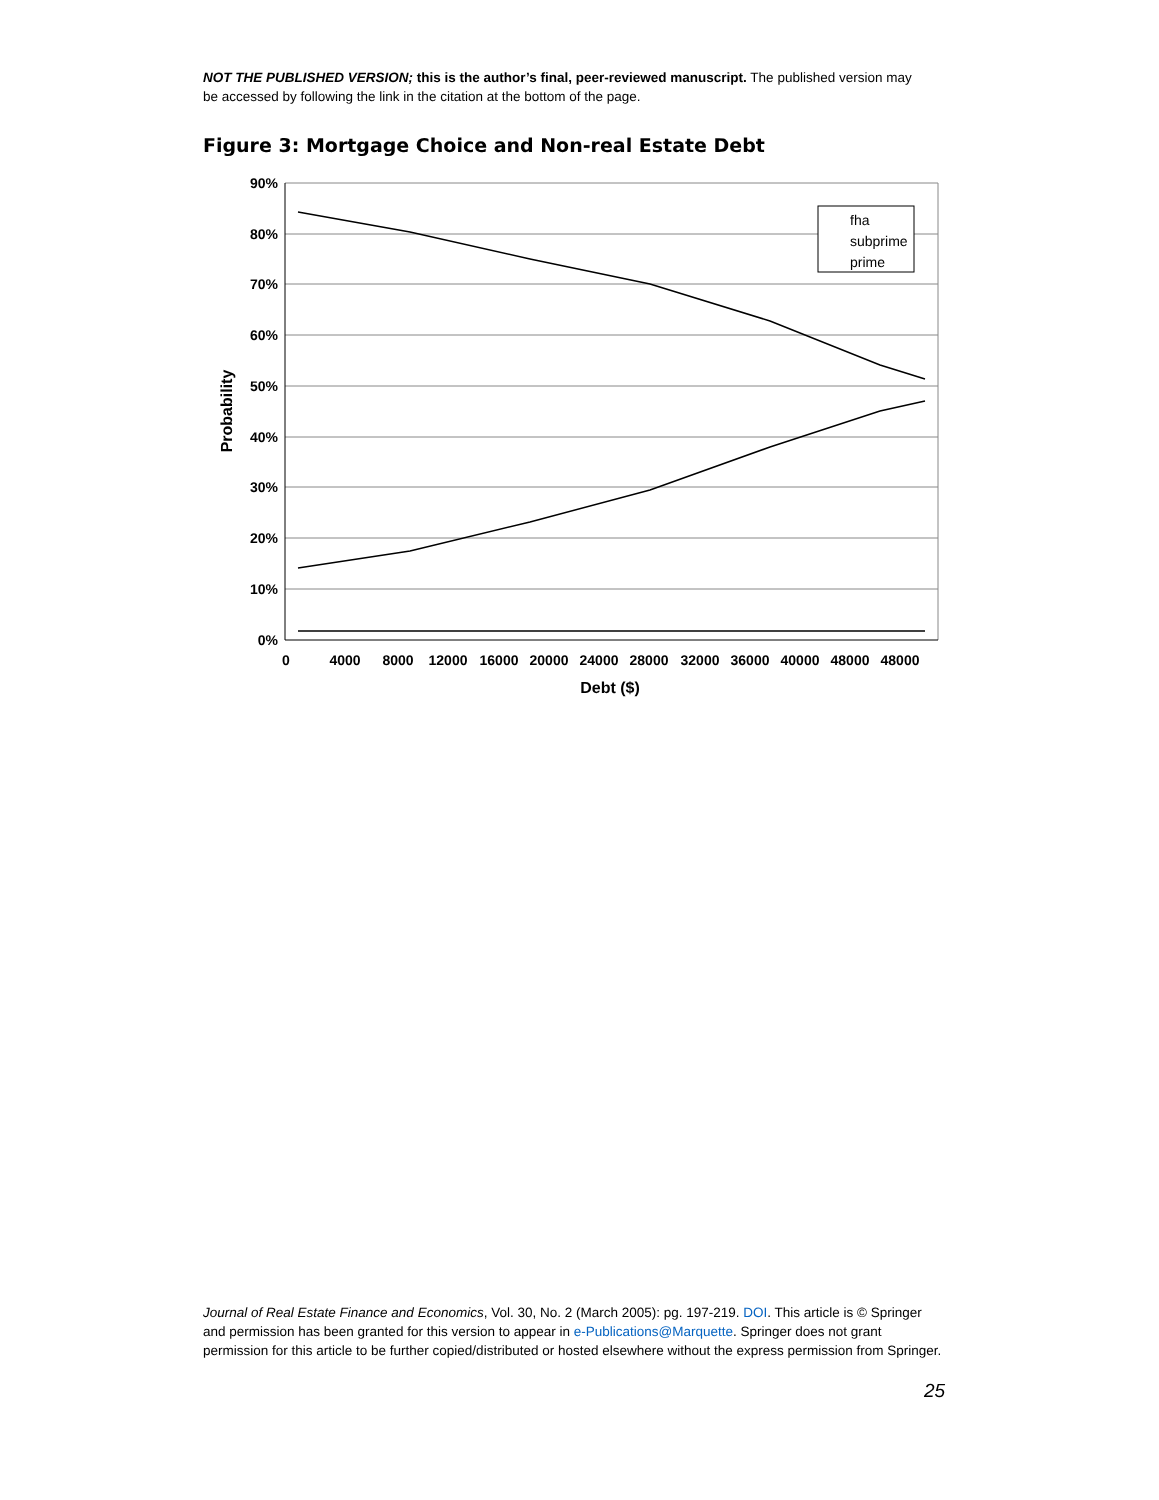NOT THE PUBLISHED VERSION; this is the author’s final, peer-reviewed manuscript. The published version may be accessed by following the link in the citation at the bottom of the page.
Figure 3: Mortgage Choice and Non-real Estate Debt
90%
80%
70%
60%
50%
40%
30%
20%
10%
0%
Probability
0
4000
8000
12000
16000
20000
24000
28000
32000
36000
40000
48000
48000
Debt ($)
fha
subprime
prime
Journal of Real Estate Finance and Economics, Vol. 30, No. 2 (March 2005): pg. 197-219. DOI. This article is © Springer and permission has been granted for this version to appear in e-Publications@Marquette. Springer does not grant permission for this article to be further copied/distributed or hosted elsewhere without the express permission from Springer.
25